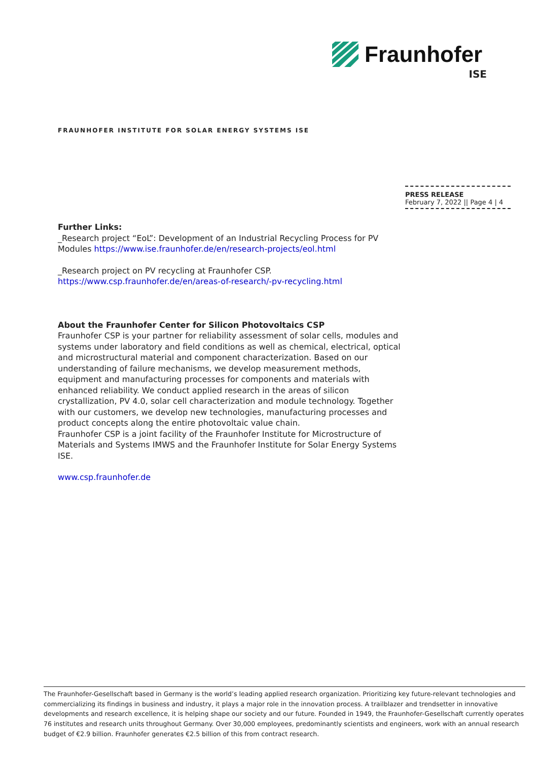Fraunhofer
ISE
FRAUNHOFER INSTITUTE FOR SOLAR ENERGY SYSTEMS ISE
PRESS RELEASE
February 7, 2022 || Page 4 | 4
Further Links:
_Research project “EoL”: Development of an Industrial Recycling Process for PV Modules https://www.ise.fraunhofer.de/en/research-projects/eol.html
_Research project on PV recycling at Fraunhofer CSP.
https://www.csp.fraunhofer.de/en/areas-of-research/-pv-recycling.html
About the Fraunhofer Center for Silicon Photovoltaics CSP
Fraunhofer CSP is your partner for reliability assessment of solar cells, modules and systems under laboratory and field conditions as well as chemical, electrical, optical and microstructural material and component characterization. Based on our understanding of failure mechanisms, we develop measurement methods, equipment and manufacturing processes for components and materials with enhanced reliability. We conduct applied research in the areas of silicon crystallization, PV 4.0, solar cell characterization and module technology. Together with our customers, we develop new technologies, manufacturing processes and product concepts along the entire photovoltaic value chain.
Fraunhofer CSP is a joint facility of the Fraunhofer Institute for Microstructure of Materials and Systems IMWS and the Fraunhofer Institute for Solar Energy Systems ISE.
www.csp.fraunhofer.de
The Fraunhofer-Gesellschaft based in Germany is the world’s leading applied research organization. Prioritizing key future-relevant technologies and commercializing its findings in business and industry, it plays a major role in the innovation process. A trailblazer and trendsetter in innovative developments and research excellence, it is helping shape our society and our future. Founded in 1949, the Fraunhofer-Gesellschaft currently operates 76 institutes and research units throughout Germany. Over 30,000 employees, predominantly scientists and engineers, work with an annual research budget of €2.9 billion. Fraunhofer generates €2.5 billion of this from contract research.